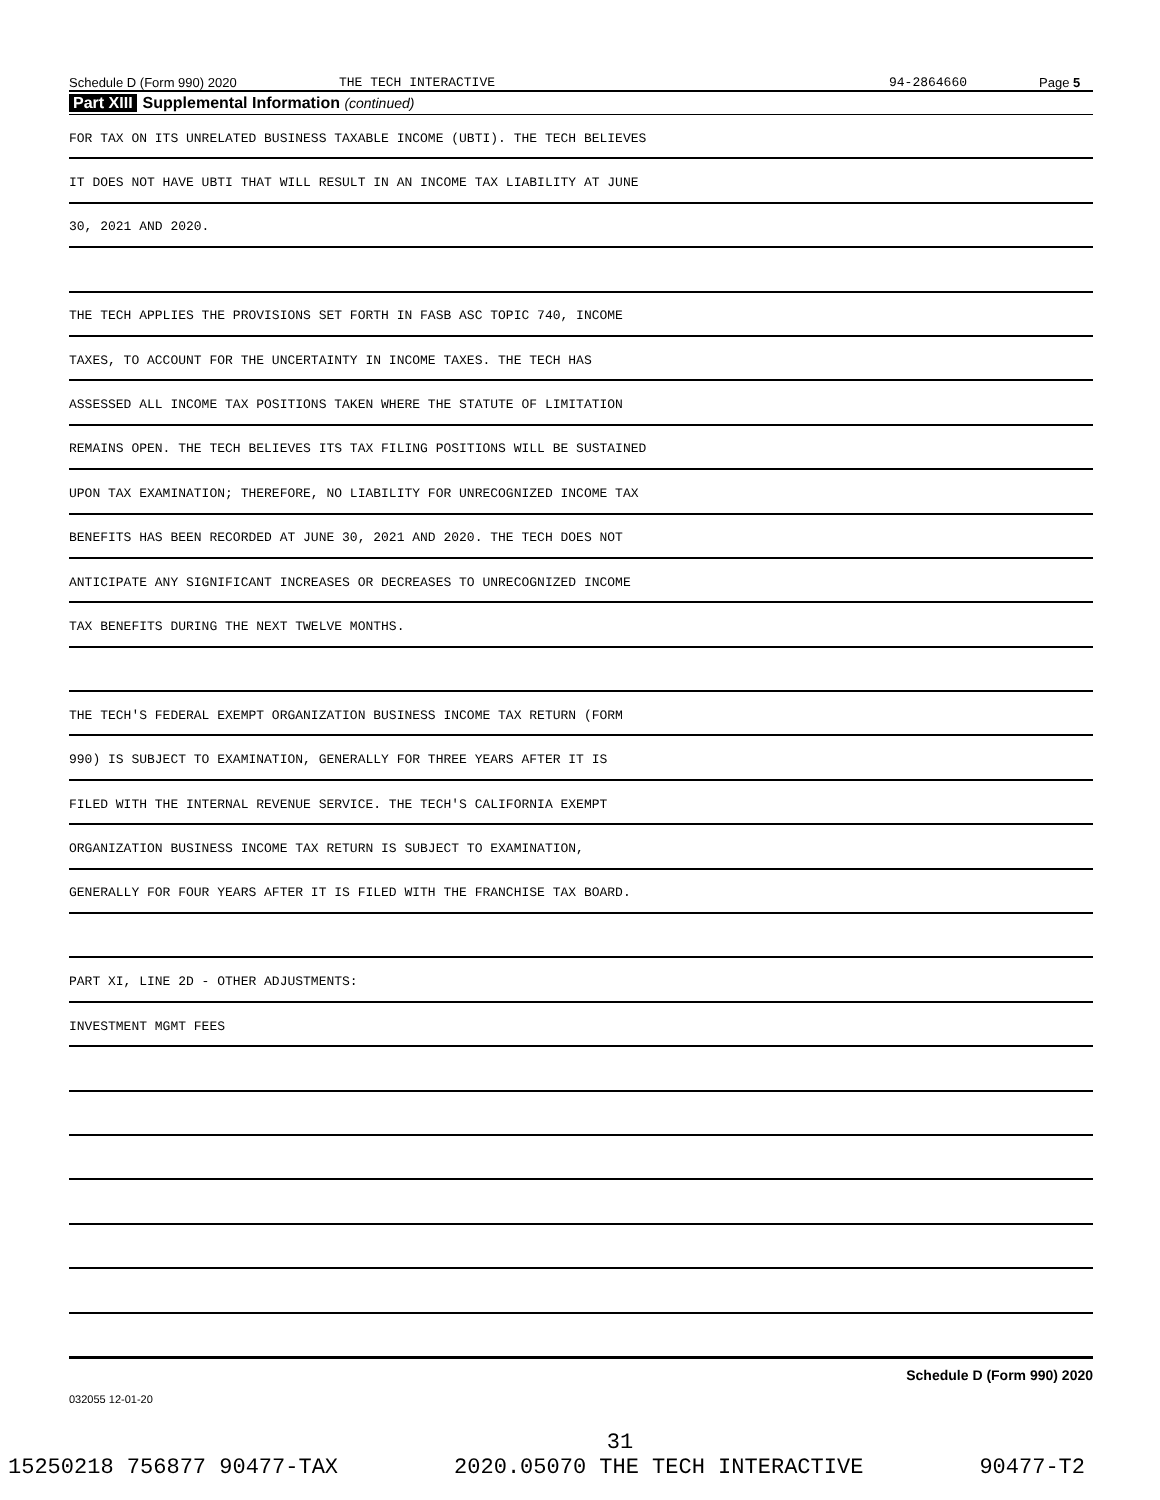Schedule D (Form 990) 2020 THE TECH INTERACTIVE 94-2864660 Page 5
Part XIII Supplemental Information (continued)
FOR TAX ON ITS UNRELATED BUSINESS TAXABLE INCOME (UBTI). THE TECH BELIEVES
IT DOES NOT HAVE UBTI THAT WILL RESULT IN AN INCOME TAX LIABILITY AT JUNE
30, 2021 AND 2020.
THE TECH APPLIES THE PROVISIONS SET FORTH IN FASB ASC TOPIC 740, INCOME
TAXES, TO ACCOUNT FOR THE UNCERTAINTY IN INCOME TAXES. THE TECH HAS
ASSESSED ALL INCOME TAX POSITIONS TAKEN WHERE THE STATUTE OF LIMITATION
REMAINS OPEN. THE TECH BELIEVES ITS TAX FILING POSITIONS WILL BE SUSTAINED
UPON TAX EXAMINATION; THEREFORE, NO LIABILITY FOR UNRECOGNIZED INCOME TAX
BENEFITS HAS BEEN RECORDED AT JUNE 30, 2021 AND 2020. THE TECH DOES NOT
ANTICIPATE ANY SIGNIFICANT INCREASES OR DECREASES TO UNRECOGNIZED INCOME
TAX BENEFITS DURING THE NEXT TWELVE MONTHS.
THE TECH'S FEDERAL EXEMPT ORGANIZATION BUSINESS INCOME TAX RETURN (FORM
990) IS SUBJECT TO EXAMINATION, GENERALLY FOR THREE YEARS AFTER IT IS
FILED WITH THE INTERNAL REVENUE SERVICE. THE TECH'S CALIFORNIA EXEMPT
ORGANIZATION BUSINESS INCOME TAX RETURN IS SUBJECT TO EXAMINATION,
GENERALLY FOR FOUR YEARS AFTER IT IS FILED WITH THE FRANCHISE TAX BOARD.
PART XI, LINE 2D - OTHER ADJUSTMENTS:
INVESTMENT MGMT FEES
Schedule D (Form 990) 2020
032055 12-01-20
31
15250218 756877 90477-TAX 2020.05070 THE TECH INTERACTIVE 90477-T2